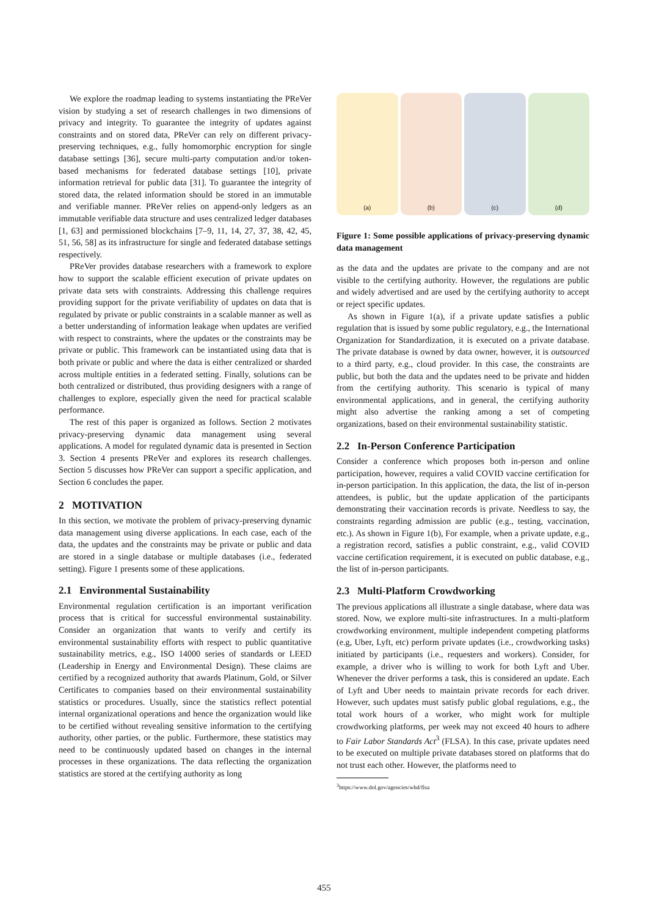We explore the roadmap leading to systems instantiating the PReVer vision by studying a set of research challenges in two dimensions of privacy and integrity. To guarantee the integrity of updates against constraints and on stored data, PReVer can rely on different privacy-preserving techniques, e.g., fully homomorphic encryption for single database settings [36], secure multi-party computation and/or token-based mechanisms for federated database settings [10], private information retrieval for public data [31]. To guarantee the integrity of stored data, the related information should be stored in an immutable and verifiable manner. PReVer relies on append-only ledgers as an immutable verifiable data structure and uses centralized ledger databases [1, 63] and permissioned blockchains [7–9, 11, 14, 27, 37, 38, 42, 45, 51, 56, 58] as its infrastructure for single and federated database settings respectively.
PReVer provides database researchers with a framework to explore how to support the scalable efficient execution of private updates on private data sets with constraints. Addressing this challenge requires providing support for the private verifiability of updates on data that is regulated by private or public constraints in a scalable manner as well as a better understanding of information leakage when updates are verified with respect to constraints, where the updates or the constraints may be private or public. This framework can be instantiated using data that is both private or public and where the data is either centralized or sharded across multiple entities in a federated setting. Finally, solutions can be both centralized or distributed, thus providing designers with a range of challenges to explore, especially given the need for practical scalable performance.
The rest of this paper is organized as follows. Section 2 motivates privacy-preserving dynamic data management using several applications. A model for regulated dynamic data is presented in Section 3. Section 4 presents PReVer and explores its research challenges. Section 5 discusses how PReVer can support a specific application, and Section 6 concludes the paper.
2 MOTIVATION
In this section, we motivate the problem of privacy-preserving dynamic data management using diverse applications. In each case, each of the data, the updates and the constraints may be private or public and data are stored in a single database or multiple databases (i.e., federated setting). Figure 1 presents some of these applications.
2.1 Environmental Sustainability
Environmental regulation certification is an important verification process that is critical for successful environmental sustainability. Consider an organization that wants to verify and certify its environmental sustainability efforts with respect to public quantitative sustainability metrics, e.g., ISO 14000 series of standards or LEED (Leadership in Energy and Environmental Design). These claims are certified by a recognized authority that awards Platinum, Gold, or Silver Certificates to companies based on their environmental sustainability statistics or procedures. Usually, since the statistics reflect potential internal organizational operations and hence the organization would like to be certified without revealing sensitive information to the certifying authority, other parties, or the public. Furthermore, these statistics may need to be continuously updated based on changes in the internal processes in these organizations. The data reflecting the organization statistics are stored at the certifying authority as long
(a) (b) (c) (d)
Figure 1: Some possible applications of privacy-preserving dynamic data management
as the data and the updates are private to the company and are not visible to the certifying authority. However, the regulations are public and widely advertised and are used by the certifying authority to accept or reject specific updates.
As shown in Figure 1(a), if a private update satisfies a public regulation that is issued by some public regulatory, e.g., the International Organization for Standardization, it is executed on a private database. The private database is owned by data owner, however, it is outsourced to a third party, e.g., cloud provider. In this case, the constraints are public, but both the data and the updates need to be private and hidden from the certifying authority. This scenario is typical of many environmental applications, and in general, the certifying authority might also advertise the ranking among a set of competing organizations, based on their environmental sustainability statistic.
2.2 In-Person Conference Participation
Consider a conference which proposes both in-person and online participation, however, requires a valid COVID vaccine certification for in-person participation. In this application, the data, the list of in-person attendees, is public, but the update application of the participants demonstrating their vaccination records is private. Needless to say, the constraints regarding admission are public (e.g., testing, vaccination, etc.). As shown in Figure 1(b), For example, when a private update, e.g., a registration record, satisfies a public constraint, e.g., valid COVID vaccine certification requirement, it is executed on public database, e.g., the list of in-person participants.
2.3 Multi-Platform Crowdworking
The previous applications all illustrate a single database, where data was stored. Now, we explore multi-site infrastructures. In a multi-platform crowdworking environment, multiple independent competing platforms (e.g, Uber, Lyft, etc) perform private updates (i.e., crowdworking tasks) initiated by participants (i.e., requesters and workers). Consider, for example, a driver who is willing to work for both Lyft and Uber. Whenever the driver performs a task, this is considered an update. Each of Lyft and Uber needs to maintain private records for each driver. However, such updates must satisfy public global regulations, e.g., the total work hours of a worker, who might work for multiple crowdworking platforms, per week may not exceed 40 hours to adhere to Fair Labor Standards Act<sup>3</sup> (FLSA). In this case, private updates need to be executed on multiple private databases stored on platforms that do not trust each other. However, the platforms need to
<sup>3</sup> https://www.dol.gov/agencies/whd/flsa
455